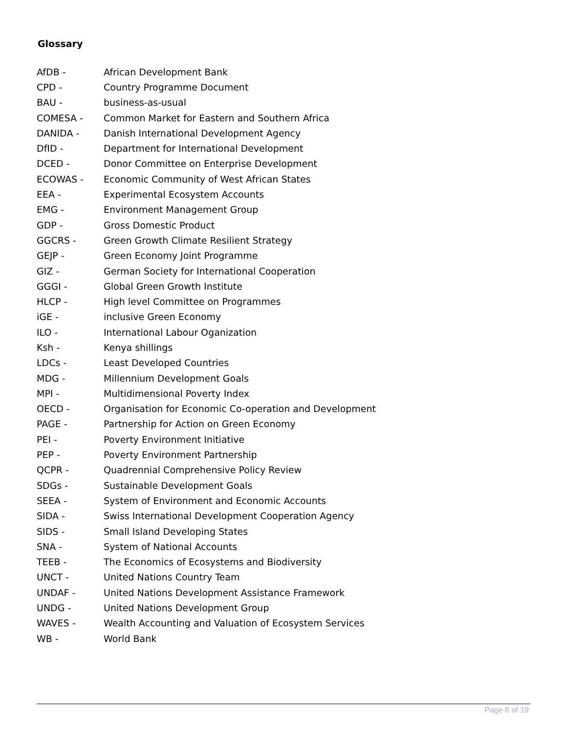Glossary
| AfDB - | African Development Bank |
| CPD - | Country Programme Document |
| BAU - | business-as-usual |
| COMESA - | Common Market for Eastern and Southern Africa |
| DANIDA - | Danish International Development Agency |
| DfID - | Department for International Development |
| DCED - | Donor Committee on Enterprise Development |
| ECOWAS - | Economic Community of West African States |
| EEA - | Experimental Ecosystem Accounts |
| EMG - | Environment Management Group |
| GDP - | Gross Domestic Product |
| GGCRS - | Green Growth Climate Resilient Strategy |
| GEJP - | Green Economy Joint Programme |
| GIZ - | German Society for International Cooperation |
| GGGI - | Global Green Growth Institute |
| HLCP - | High level Committee on Programmes |
| iGE - | inclusive Green Economy |
| ILO - | International Labour Oganization |
| Ksh - | Kenya shillings |
| LDCs - | Least Developed Countries |
| MDG - | Millennium Development Goals |
| MPI - | Multidimensional Poverty Index |
| OECD - | Organisation for Economic Co-operation and Development |
| PAGE - | Partnership for Action on Green Economy |
| PEI - | Poverty Environment Initiative |
| PEP - | Poverty Environment Partnership |
| QCPR - | Quadrennial Comprehensive Policy Review |
| SDGs - | Sustainable Development Goals |
| SEEA - | System of Environment and Economic Accounts |
| SIDA - | Swiss International Development Cooperation Agency |
| SIDS - | Small Island Developing States |
| SNA - | System of National Accounts |
| TEEB - | The Economics of Ecosystems and Biodiversity |
| UNCT - | United Nations Country Team |
| UNDAF - | United Nations Development Assistance Framework |
| UNDG - | United Nations Development Group |
| WAVES - | Wealth Accounting and Valuation of Ecosystem Services |
| WB - | World Bank |
Page 6 of 19